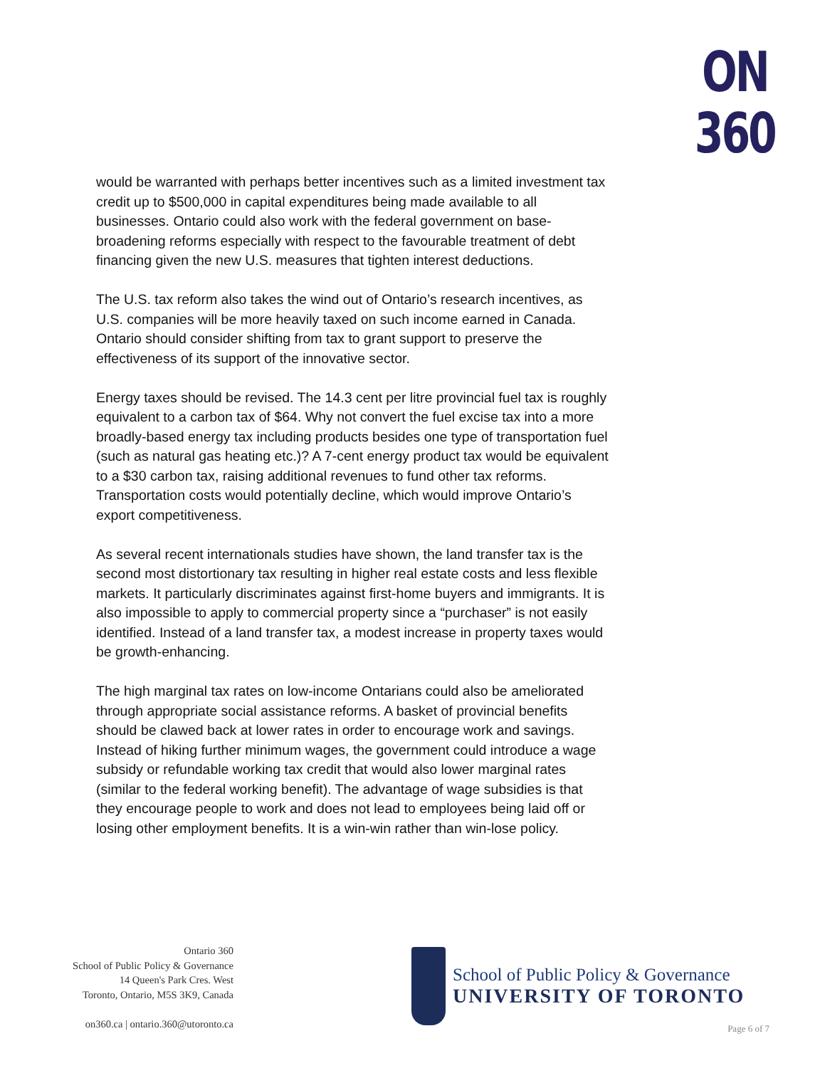ON
360
would be warranted with perhaps better incentives such as a limited investment tax credit up to $500,000 in capital expenditures being made available to all businesses. Ontario could also work with the federal government on base-broadening reforms especially with respect to the favourable treatment of debt financing given the new U.S. measures that tighten interest deductions.
The U.S. tax reform also takes the wind out of Ontario’s research incentives, as U.S. companies will be more heavily taxed on such income earned in Canada. Ontario should consider shifting from tax to grant support to preserve the effectiveness of its support of the innovative sector.
Energy taxes should be revised. The 14.3 cent per litre provincial fuel tax is roughly equivalent to a carbon tax of $64. Why not convert the fuel excise tax into a more broadly-based energy tax including products besides one type of transportation fuel (such as natural gas heating etc.)? A 7-cent energy product tax would be equivalent to a $30 carbon tax, raising additional revenues to fund other tax reforms. Transportation costs would potentially decline, which would improve Ontario’s export competitiveness.
As several recent internationals studies have shown, the land transfer tax is the second most distortionary tax resulting in higher real estate costs and less flexible markets. It particularly discriminates against first-home buyers and immigrants. It is also impossible to apply to commercial property since a “purchaser” is not easily identified. Instead of a land transfer tax, a modest increase in property taxes would be growth-enhancing.
The high marginal tax rates on low-income Ontarians could also be ameliorated through appropriate social assistance reforms. A basket of provincial benefits should be clawed back at lower rates in order to encourage work and savings. Instead of hiking further minimum wages, the government could introduce a wage subsidy or refundable working tax credit that would also lower marginal rates (similar to the federal working benefit). The advantage of wage subsidies is that they encourage people to work and does not lead to employees being laid off or losing other employment benefits. It is a win-win rather than win-lose policy.
Ontario 360
School of Public Policy & Governance
14 Queen's Park Cres. West
Toronto, Ontario, M5S 3K9, Canada
on360.ca | ontario.360@utoronto.ca
School of Public Policy & Governance
UNIVERSITY OF TORONTO
Page 6 of 7